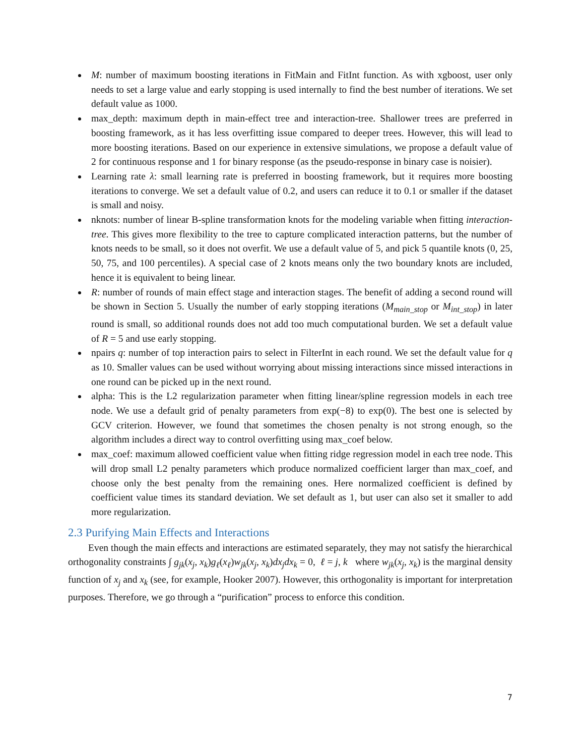M: number of maximum boosting iterations in FitMain and FitInt function. As with xgboost, user only needs to set a large value and early stopping is used internally to find the best number of iterations. We set default value as 1000.
max_depth: maximum depth in main-effect tree and interaction-tree. Shallower trees are preferred in boosting framework, as it has less overfitting issue compared to deeper trees. However, this will lead to more boosting iterations. Based on our experience in extensive simulations, we propose a default value of 2 for continuous response and 1 for binary response (as the pseudo-response in binary case is noisier).
Learning rate λ: small learning rate is preferred in boosting framework, but it requires more boosting iterations to converge. We set a default value of 0.2, and users can reduce it to 0.1 or smaller if the dataset is small and noisy.
nknots: number of linear B-spline transformation knots for the modeling variable when fitting interaction-tree. This gives more flexibility to the tree to capture complicated interaction patterns, but the number of knots needs to be small, so it does not overfit. We use a default value of 5, and pick 5 quantile knots (0, 25, 50, 75, and 100 percentiles). A special case of 2 knots means only the two boundary knots are included, hence it is equivalent to being linear.
R: number of rounds of main effect stage and interaction stages. The benefit of adding a second round will be shown in Section 5. Usually the number of early stopping iterations (M<sub>main_stop</sub> or M<sub>int_stop</sub>) in later round is small, so additional rounds does not add too much computational burden. We set a default value of R = 5 and use early stopping.
npairs q: number of top interaction pairs to select in FilterInt in each round. We set the default value for q as 10. Smaller values can be used without worrying about missing interactions since missed interactions in one round can be picked up in the next round.
alpha: This is the L2 regularization parameter when fitting linear/spline regression models in each tree node. We use a default grid of penalty parameters from exp(−8) to exp(0). The best one is selected by GCV criterion. However, we found that sometimes the chosen penalty is not strong enough, so the algorithm includes a direct way to control overfitting using max_coef below.
max_coef: maximum allowed coefficient value when fitting ridge regression model in each tree node. This will drop small L2 penalty parameters which produce normalized coefficient larger than max_coef, and choose only the best penalty from the remaining ones. Here normalized coefficient is defined by coefficient value times its standard deviation. We set default as 1, but user can also set it smaller to add more regularization.
2.3 Purifying Main Effects and Interactions
Even though the main effects and interactions are estimated separately, they may not satisfy the hierarchical orthogonality constraints ∫ g<sub>jk</sub>(x<sub>j</sub>, x<sub>k</sub>)g<sub>ℓ</sub>(x<sub>ℓ</sub>)w<sub>jk</sub>(x<sub>j</sub>, x<sub>k</sub>)dx<sub>j</sub>dx<sub>k</sub> = 0, ℓ = j, k where w<sub>jk</sub>(x<sub>j</sub>, x<sub>k</sub>) is the marginal density function of x<sub>j</sub> and x<sub>k</sub> (see, for example, Hooker 2007). However, this orthogonality is important for interpretation purposes. Therefore, we go through a “purification” process to enforce this condition.
7